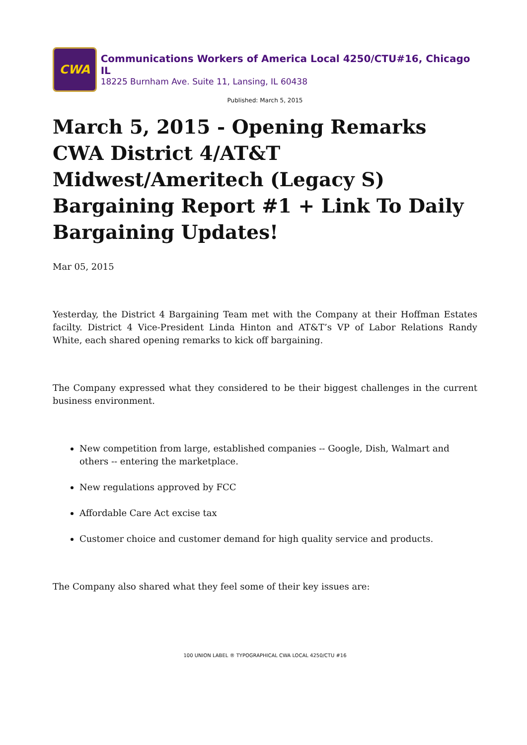CWA
Communications Workers of America Local 4250/CTU#16, Chicago IL
18225 Burnham Ave. Suite 11, Lansing, IL 60438
Published: March 5, 2015
March 5, 2015 - Opening Remarks CWA District 4/AT&T Midwest/Ameritech (Legacy S) Bargaining Report #1 + Link To Daily Bargaining Updates!
Mar 05, 2015
Yesterday, the District 4 Bargaining Team met with the Company at their Hoffman Estates facilty. District 4 Vice-President Linda Hinton and AT&T’s VP of Labor Relations Randy White, each shared opening remarks to kick off bargaining.
The Company expressed what they considered to be their biggest challenges in the current business environment.
New competition from large, established companies -- Google, Dish, Walmart and others -- entering the marketplace.
New regulations approved by FCC
Affordable Care Act excise tax
Customer choice and customer demand for high quality service and products.
The Company also shared what they feel some of their key issues are:
100 UNION LABEL ® TYPOGRAPHICAL CWA LOCAL 4250/CTU #16